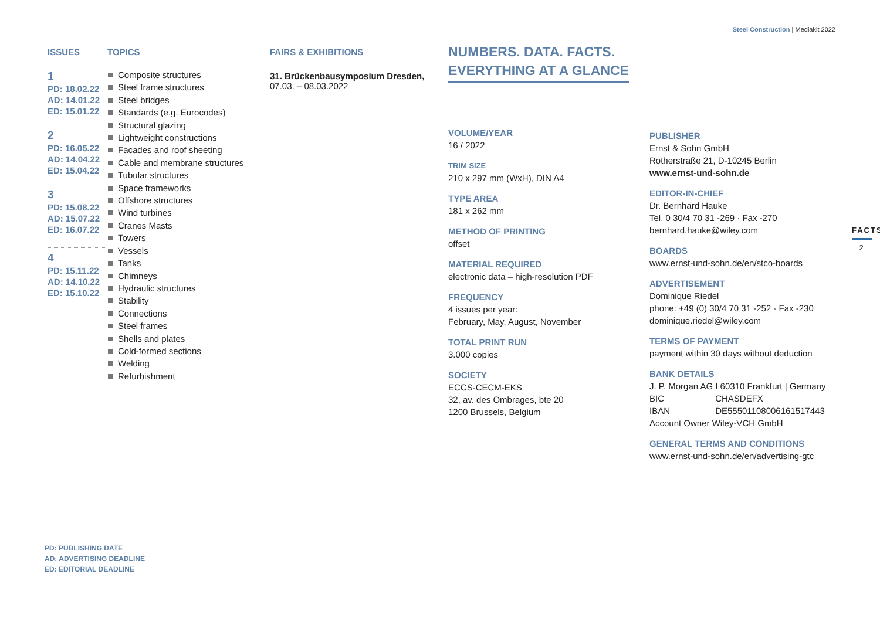Steel Construction | Mediakit 2022
ISSUES
1
PD: 18.02.22
AD: 14.01.22
ED: 15.01.22
2
PD: 16.05.22
AD: 14.04.22
ED: 15.04.22
3
PD: 15.08.22
AD: 15.07.22
ED: 16.07.22
4
PD: 15.11.22
AD: 14.10.22
ED: 15.10.22
TOPICS
Composite structures
Steel frame structures
Steel bridges
Standards (e.g. Eurocodes)
Structural glazing
Lightweight constructions
Facades and roof sheeting
Cable and membrane structures
Tubular structures
Space frameworks
Offshore structures
Wind turbines
Cranes Masts
Towers
Vessels
Tanks
Chimneys
Hydraulic structures
Stability
Connections
Steel frames
Shells and plates
Cold-formed sections
Welding
Refurbishment
FAIRS & EXHIBITIONS
31. Brückenbausymposium Dresden,
07.03. – 08.03.2022
NUMBERS. DATA. FACTS.
EVERYTHING AT A GLANCE
VOLUME/YEAR
16 / 2022
TRIM SIZE
210 x 297 mm (WxH), DIN A4
TYPE AREA
181 x 262 mm
METHOD OF PRINTING
offset
MATERIAL REQUIRED
electronic data – high-resolution PDF
FREQUENCY
4 issues per year:
February, May, August, November
TOTAL PRINT RUN
3.000 copies
SOCIETY
ECCS-CECM-EKS
32, av. des Ombrages, bte 20
1200 Brussels, Belgium
PUBLISHER
Ernst & Sohn GmbH
Rotherstraße 21, D-10245 Berlin
www.ernst-und-sohn.de
EDITOR-IN-CHIEF
Dr. Bernhard Hauke
Tel. 0 30/4 70 31 -269 · Fax -270
bernhard.hauke@wiley.com
BOARDS
www.ernst-und-sohn.de/en/stco-boards
ADVERTISEMENT
Dominique Riedel
phone: +49 (0) 30/4 70 31 -252 · Fax -230
dominique.riedel@wiley.com
TERMS OF PAYMENT
payment within 30 days without deduction
BANK DETAILS
J. P. Morgan AG I 60310 Frankfurt | Germany
BIC CHASDEFX
IBAN DE55501108006161517443
Account Owner Wiley-VCH GmbH
GENERAL TERMS AND CONDITIONS
www.ernst-und-sohn.de/en/advertising-gtc
FACTS
2
PD: PUBLISHING DATE
AD: ADVERTISING DEADLINE
ED: EDITORIAL DEADLINE